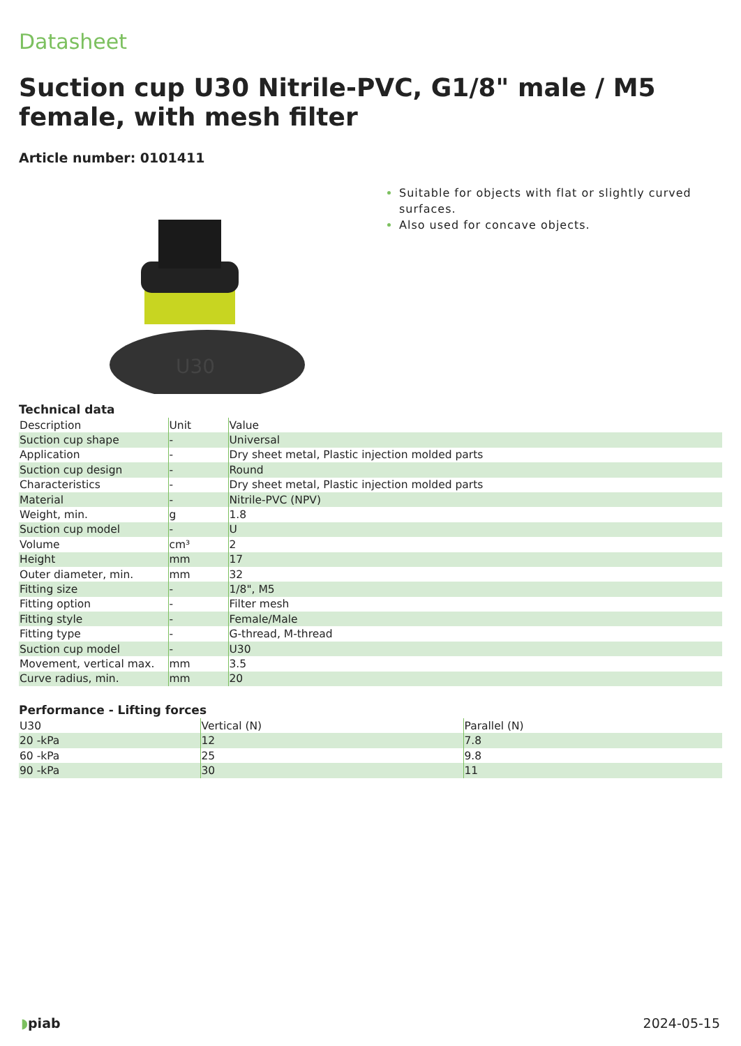Datasheet
Suction cup U30 Nitrile-PVC, G1/8" male / M5 female, with mesh filter
Article number: 0101411
U30
Suitable for objects with flat or slightly curved surfaces.
Also used for concave objects.
Technical data
| Description | Unit | Value |
| --- | --- | --- |
| Suction cup shape | - | Universal |
| Application | - | Dry sheet metal, Plastic injection molded parts |
| Suction cup design | - | Round |
| Characteristics | - | Dry sheet metal, Plastic injection molded parts |
| Material | - | Nitrile-PVC (NPV) |
| Weight, min. | g | 1.8 |
| Suction cup model | - | U |
| Volume | cm³ | 2 |
| Height | mm | 17 |
| Outer diameter, min. | mm | 32 |
| Fitting size | - | 1/8", M5 |
| Fitting option | - | Filter mesh |
| Fitting style | - | Female/Male |
| Fitting type | - | G-thread, M-thread |
| Suction cup model | - | U30 |
| Movement, vertical max. | mm | 3.5 |
| Curve radius, min. | mm | 20 |
Performance - Lifting forces
| U30 | Vertical (N) | Parallel (N) |
| --- | --- | --- |
| 20 -kPa | 12 | 7.8 |
| 60 -kPa | 25 | 9.8 |
| 90 -kPa | 30 | 11 |
◗piab 2024-05-15